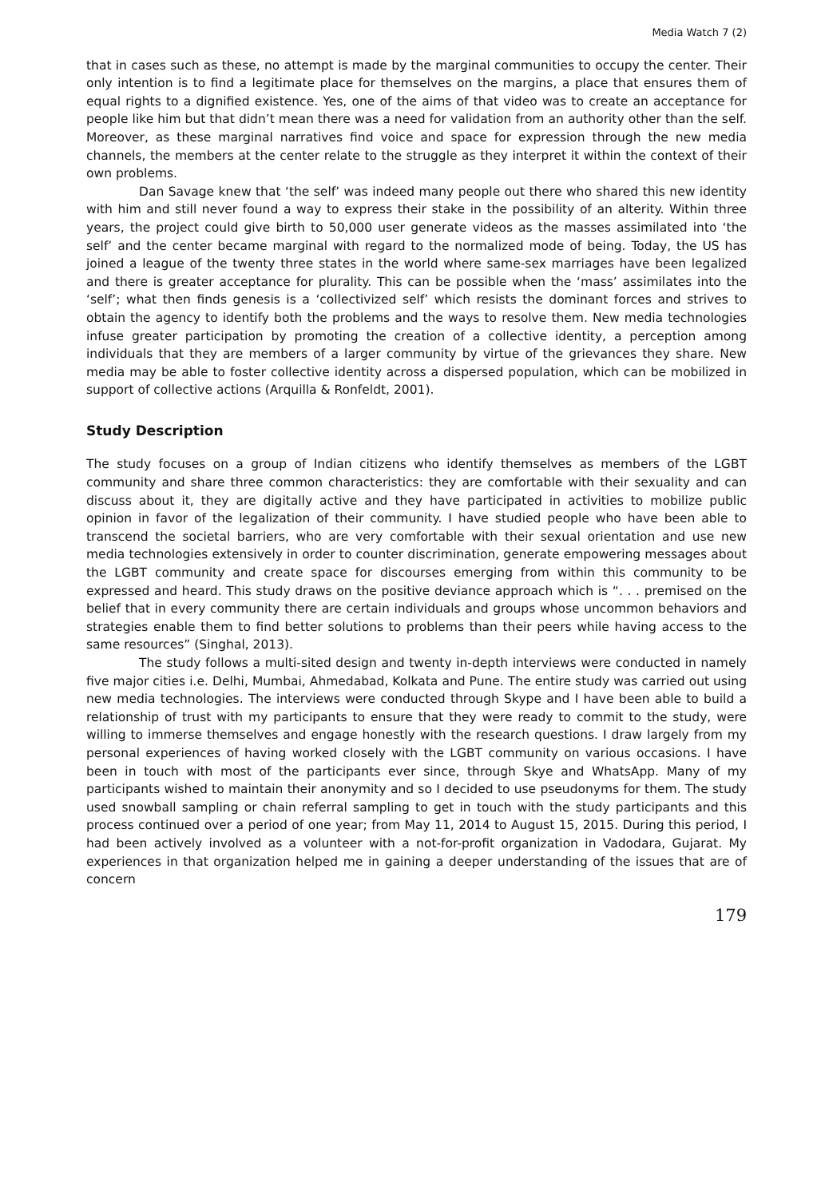Media Watch 7 (2)
that in cases such as these, no attempt is made by the marginal communities to occupy the center. Their only intention is to find a legitimate place for themselves on the margins, a place that ensures them of equal rights to a dignified existence. Yes, one of the aims of that video was to create an acceptance for people like him but that didn’t mean there was a need for validation from an authority other than the self. Moreover, as these marginal narratives find voice and space for expression through the new media channels, the members at the center relate to the struggle as they interpret it within the context of their own problems.
Dan Savage knew that ‘the self’ was indeed many people out there who shared this new identity with him and still never found a way to express their stake in the possibility of an alterity. Within three years, the project could give birth to 50,000 user generate videos as the masses assimilated into ‘the self’ and the center became marginal with regard to the normalized mode of being. Today, the US has joined a league of the twenty three states in the world where same-sex marriages have been legalized and there is greater acceptance for plurality. This can be possible when the ‘mass’ assimilates into the ‘self’; what then finds genesis is a ‘collectivized self’ which resists the dominant forces and strives to obtain the agency to identify both the problems and the ways to resolve them. New media technologies infuse greater participation by promoting the creation of a collective identity, a perception among individuals that they are members of a larger community by virtue of the grievances they share. New media may be able to foster collective identity across a dispersed population, which can be mobilized in support of collective actions (Arquilla & Ronfeldt, 2001).
Study Description
The study focuses on a group of Indian citizens who identify themselves as members of the LGBT community and share three common characteristics: they are comfortable with their sexuality and can discuss about it, they are digitally active and they have participated in activities to mobilize public opinion in favor of the legalization of their community. I have studied people who have been able to transcend the societal barriers, who are very comfortable with their sexual orientation and use new media technologies extensively in order to counter discrimination, generate empowering messages about the LGBT community and create space for discourses emerging from within this community to be expressed and heard. This study draws on the positive deviance approach which is “. . . premised on the belief that in every community there are certain individuals and groups whose uncommon behaviors and strategies enable them to find better solutions to problems than their peers while having access to the same resources” (Singhal, 2013).
The study follows a multi-sited design and twenty in-depth interviews were conducted in namely five major cities i.e. Delhi, Mumbai, Ahmedabad, Kolkata and Pune. The entire study was carried out using new media technologies. The interviews were conducted through Skype and I have been able to build a relationship of trust with my participants to ensure that they were ready to commit to the study, were willing to immerse themselves and engage honestly with the research questions. I draw largely from my personal experiences of having worked closely with the LGBT community on various occasions. I have been in touch with most of the participants ever since, through Skye and WhatsApp. Many of my participants wished to maintain their anonymity and so I decided to use pseudonyms for them. The study used snowball sampling or chain referral sampling to get in touch with the study participants and this process continued over a period of one year; from May 11, 2014 to August 15, 2015. During this period, I had been actively involved as a volunteer with a not-for-profit organization in Vadodara, Gujarat. My experiences in that organization helped me in gaining a deeper understanding of the issues that are of concern
179